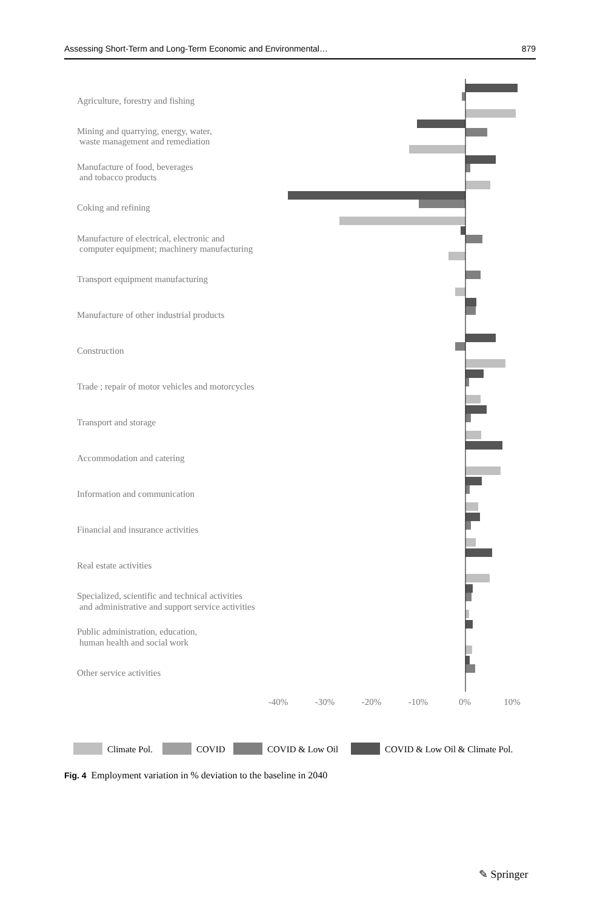Assessing Short-Term and Long-Term Economic and Environmental… 879
Agriculture, forestry and fishing
Mining and quarrying, energy, water,
waste management and remediation
Manufacture of food, beverages
and tobacco products
Coking and refining
Manufacture of electrical, electronic and
computer equipment; machinery manufacturing
Transport equipment manufacturing
Manufacture of other industrial products
Construction
Trade ; repair of motor vehicles and motorcycles
Transport and storage
Accommodation and catering
Information and communication
Financial and insurance activities
Real estate activities
Specialized, scientific and technical activities
and administrative and support service activities
Public administration, education,
human health and social work
Other service activities
-40%
-30%
-20%
-10%
0%
10%
Climate Pol.
COVID
COVID & Low Oil
COVID & Low Oil & Climate Pol.
Fig. 4 Employment variation in % deviation to the baseline in 2040
✎ Springer